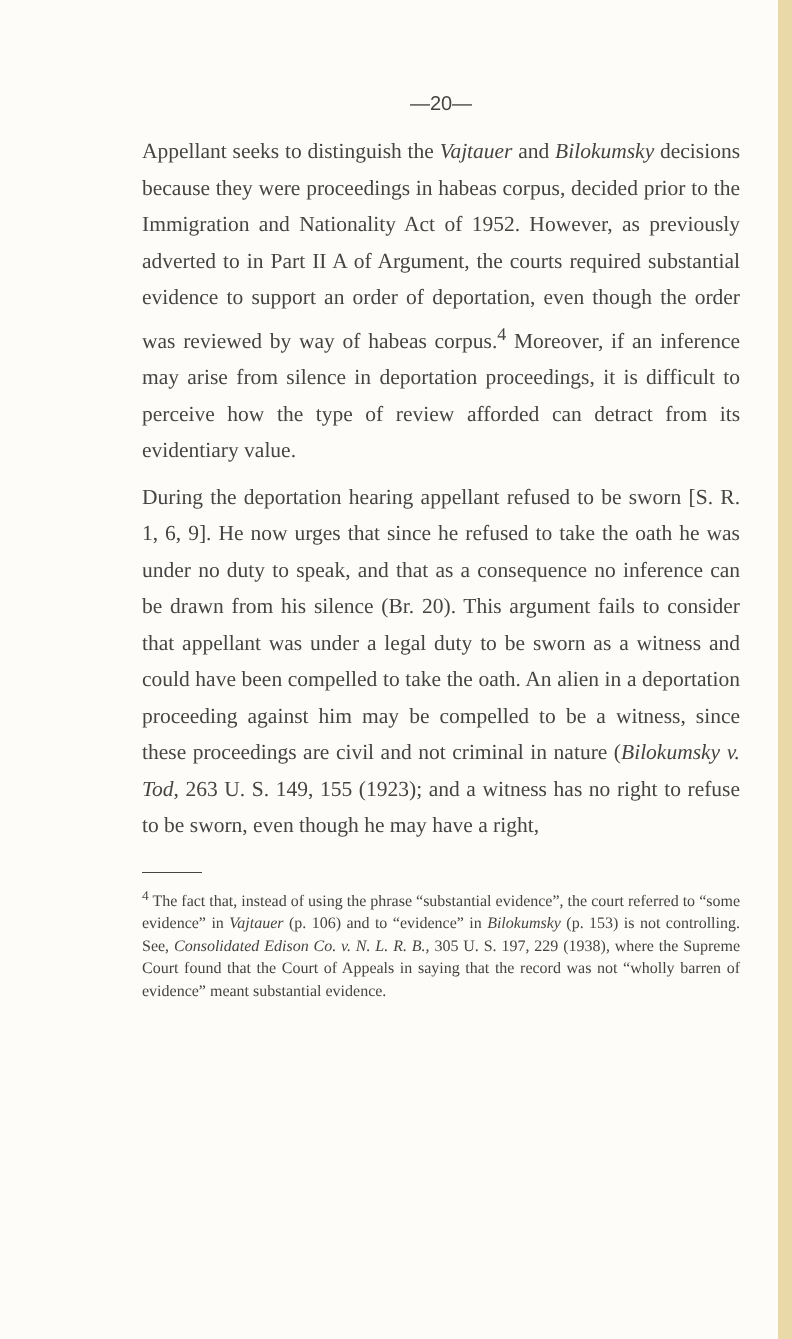—20—
Appellant seeks to distinguish the Vajtauer and Bilokumsky decisions because they were proceedings in habeas corpus, decided prior to the Immigration and Nationality Act of 1952. However, as previously adverted to in Part II A of Argument, the courts required substantial evidence to support an order of deportation, even though the order was reviewed by way of habeas corpus.<sup>4</sup> Moreover, if an inference may arise from silence in deportation proceedings, it is difficult to perceive how the type of review afforded can detract from its evidentiary value.
During the deportation hearing appellant refused to be sworn [S. R. 1, 6, 9]. He now urges that since he refused to take the oath he was under no duty to speak, and that as a consequence no inference can be drawn from his silence (Br. 20). This argument fails to consider that appellant was under a legal duty to be sworn as a witness and could have been compelled to take the oath. An alien in a deportation proceeding against him may be compelled to be a witness, since these proceedings are civil and not criminal in nature (Bilokumsky v. Tod, 263 U. S. 149, 155 (1923); and a witness has no right to refuse to be sworn, even though he may have a right,
<sup>4</sup> The fact that, instead of using the phrase “substantial evidence”, the court referred to “some evidence” in Vajtauer (p. 106) and to “evidence” in Bilokumsky (p. 153) is not controlling. See, Consolidated Edison Co. v. N. L. R. B., 305 U. S. 197, 229 (1938), where the Supreme Court found that the Court of Appeals in saying that the record was not “wholly barren of evidence” meant substantial evidence.